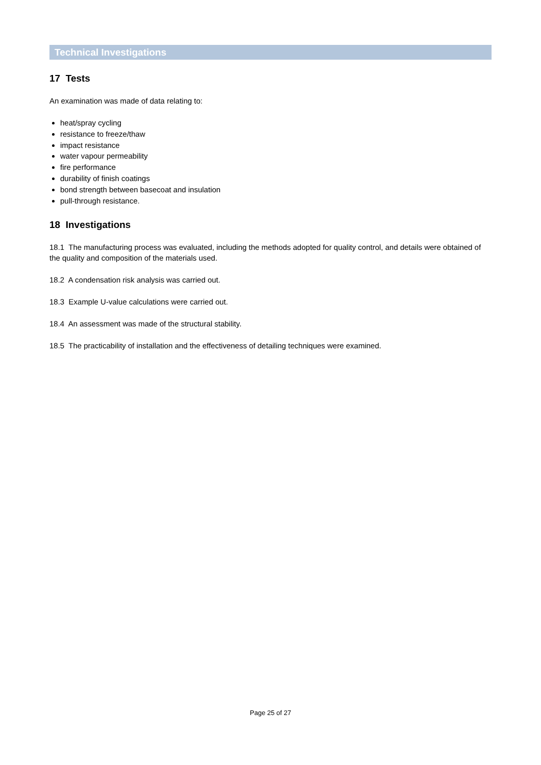Technical Investigations
17 Tests
An examination was made of data relating to:
heat/spray cycling
resistance to freeze/thaw
impact resistance
water vapour permeability
fire performance
durability of finish coatings
bond strength between basecoat and insulation
pull-through resistance.
18 Investigations
18.1 The manufacturing process was evaluated, including the methods adopted for quality control, and details were obtained of the quality and composition of the materials used.
18.2 A condensation risk analysis was carried out.
18.3 Example U-value calculations were carried out.
18.4 An assessment was made of the structural stability.
18.5 The practicability of installation and the effectiveness of detailing techniques were examined.
Page 25 of 27